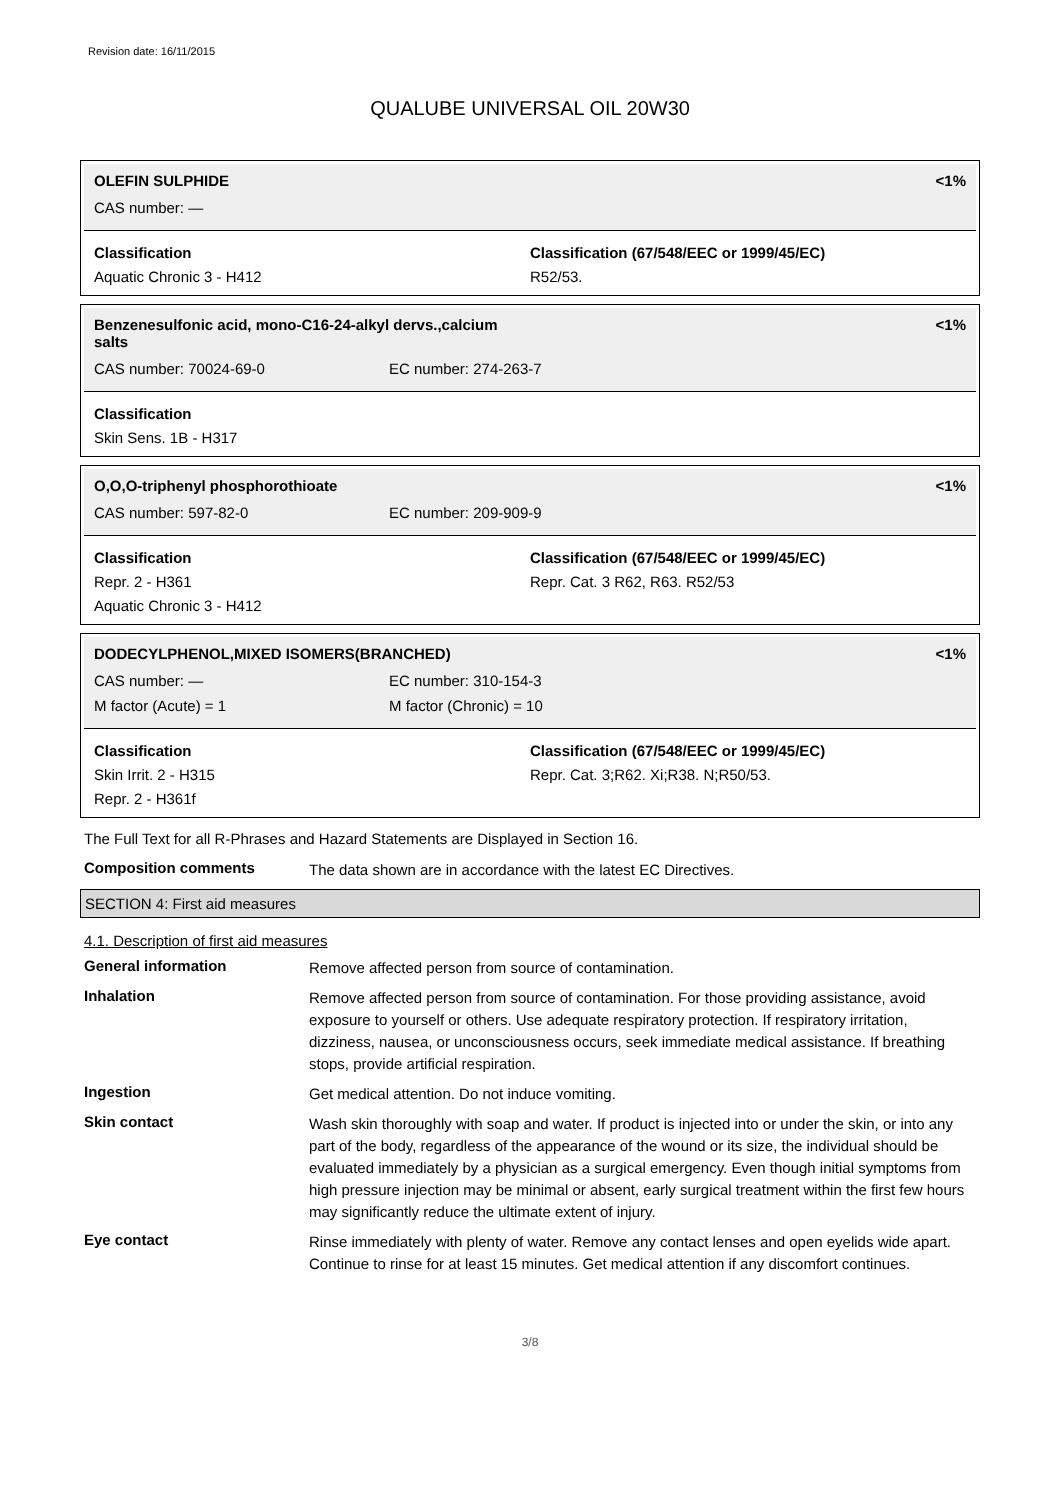Revision date: 16/11/2015
QUALUBE UNIVERSAL OIL 20W30
OLEFIN SULPHIDE <1%
CAS number: —
Classification
Aquatic Chronic 3 - H412
Classification (67/548/EEC or 1999/45/EC)
R52/53.
Benzenesulfonic acid, mono-C16-24-alkyl dervs.,calcium
salts <1%
CAS number: 70024-69-0 EC number: 274-263-7
Classification
Skin Sens. 1B - H317
O,O,O-triphenyl phosphorothioate <1%
CAS number: 597-82-0 EC number: 209-909-9
Classification
Repr. 2 - H361
Aquatic Chronic 3 - H412
Classification (67/548/EEC or 1999/45/EC)
Repr. Cat. 3 R62, R63. R52/53
DODECYLPHENOL,MIXED ISOMERS(BRANCHED) <1%
CAS number: — EC number: 310-154-3
M factor (Acute) = 1 M factor (Chronic) = 10
Classification
Skin Irrit. 2 - H315
Repr. 2 - H361f
Classification (67/548/EEC or 1999/45/EC)
Repr. Cat. 3;R62. Xi;R38. N;R50/53.
The Full Text for all R-Phrases and Hazard Statements are Displayed in Section 16.
Composition comments
The data shown are in accordance with the latest EC Directives.
SECTION 4: First aid measures
4.1. Description of first aid measures
General information
Remove affected person from source of contamination.
Inhalation
Remove affected person from source of contamination. For those providing assistance, avoid exposure to yourself or others. Use adequate respiratory protection. If respiratory irritation, dizziness, nausea, or unconsciousness occurs, seek immediate medical assistance. If breathing stops, provide artificial respiration.
Ingestion
Get medical attention. Do not induce vomiting.
Skin contact
Wash skin thoroughly with soap and water. If product is injected into or under the skin, or into any part of the body, regardless of the appearance of the wound or its size, the individual should be evaluated immediately by a physician as a surgical emergency. Even though initial symptoms from high pressure injection may be minimal or absent, early surgical treatment within the first few hours may significantly reduce the ultimate extent of injury.
Eye contact
Rinse immediately with plenty of water. Remove any contact lenses and open eyelids wide apart. Continue to rinse for at least 15 minutes. Get medical attention if any discomfort continues.
3/8